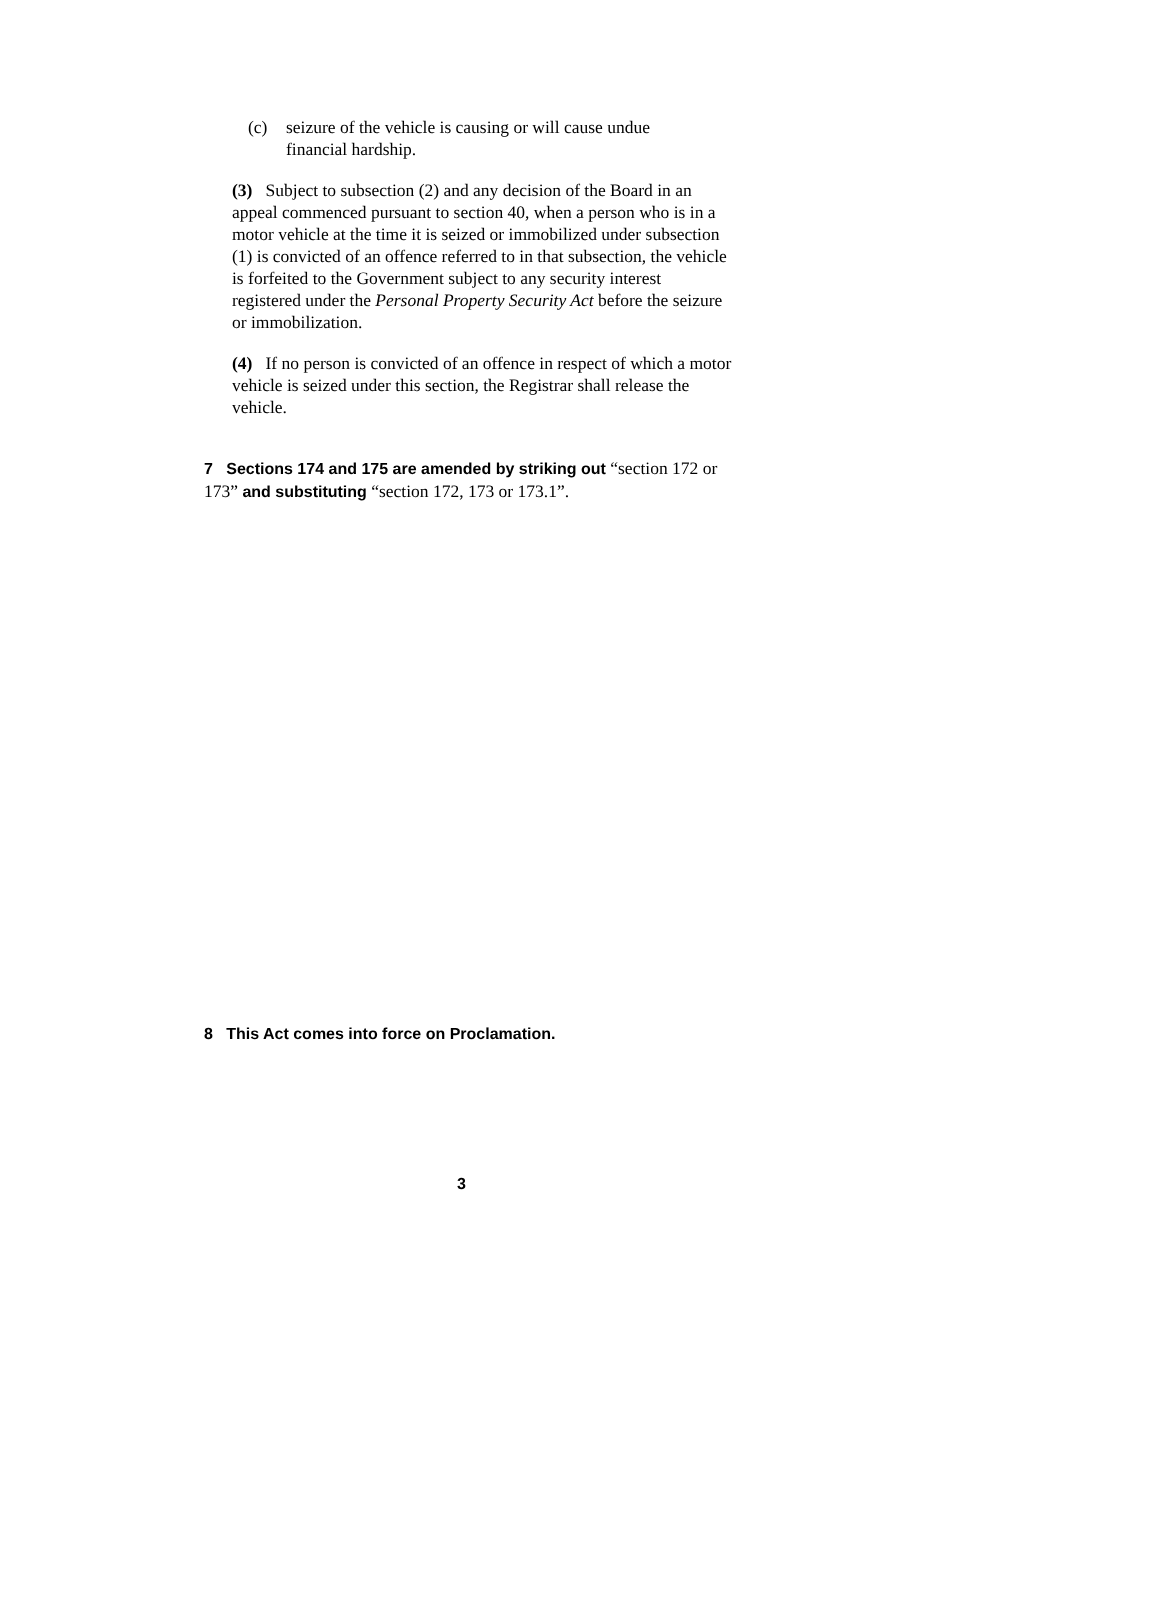(c) seizure of the vehicle is causing or will cause undue financial hardship.
(3) Subject to subsection (2) and any decision of the Board in an appeal commenced pursuant to section 40, when a person who is in a motor vehicle at the time it is seized or immobilized under subsection (1) is convicted of an offence referred to in that subsection, the vehicle is forfeited to the Government subject to any security interest registered under the Personal Property Security Act before the seizure or immobilization.
(4) If no person is convicted of an offence in respect of which a motor vehicle is seized under this section, the Registrar shall release the vehicle.
7 Sections 174 and 175 are amended by striking out “section 172 or 173” and substituting “section 172, 173 or 173.1”.
8 This Act comes into force on Proclamation.
3